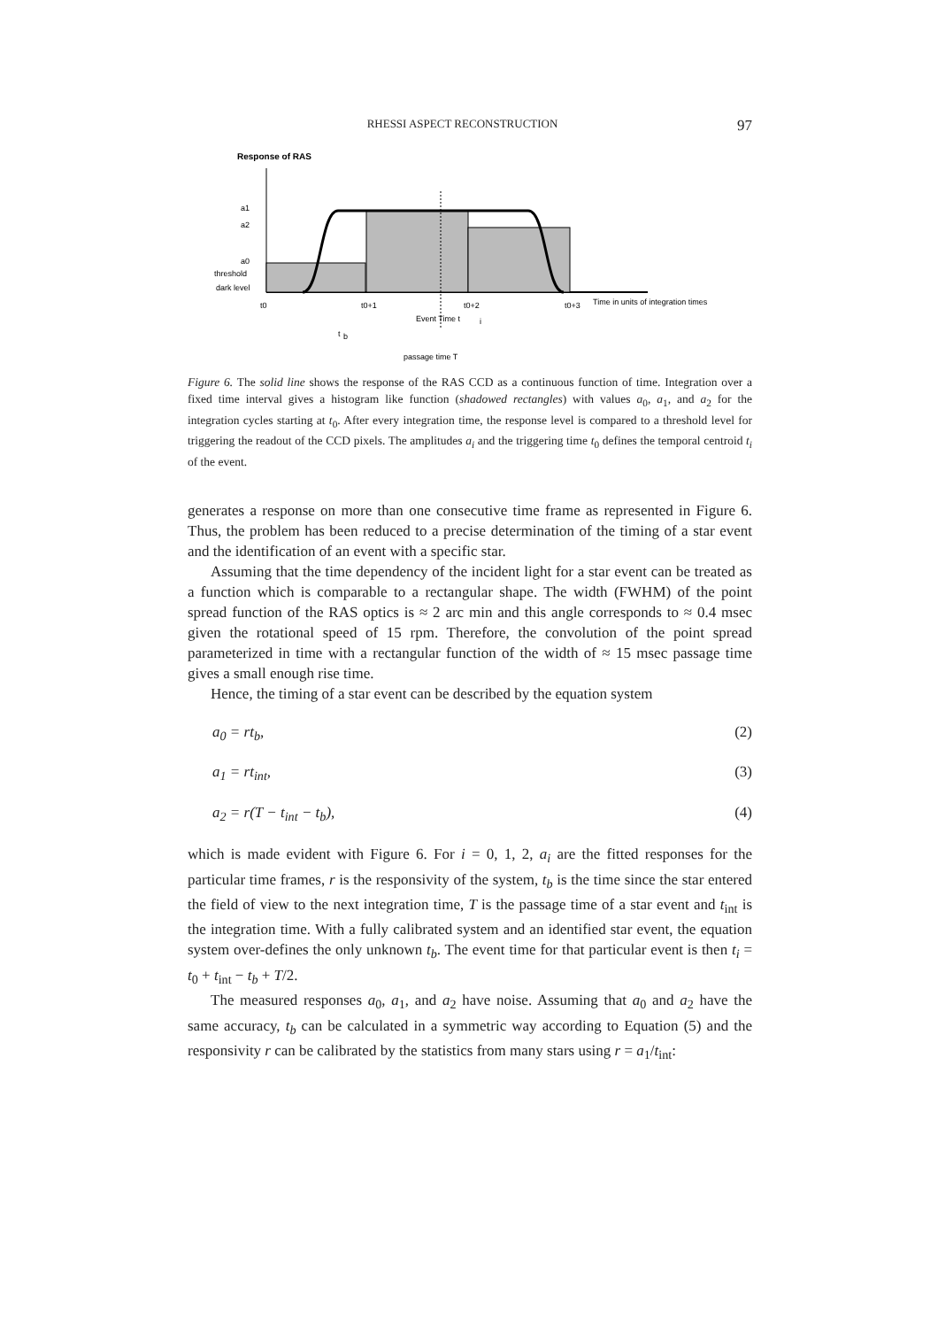RHESSI ASPECT RECONSTRUCTION 97
Response of RAS
a1
a2
a0
threshold
dark level
t0
t0+1
t0+2
t0+3
Time in units of integration times
Event Time t
i
t
b
passage time T
Figure 6. The solid line shows the response of the RAS CCD as a continuous function of time. Integration over a fixed time interval gives a histogram like function (shadowed rectangles) with values a<sub>0</sub>, a<sub>1</sub>, and a<sub>2</sub> for the integration cycles starting at t<sub>0</sub>. After every integration time, the response level is compared to a threshold level for triggering the readout of the CCD pixels. The amplitudes a<sub>i</sub> and the triggering time t<sub>0</sub> defines the temporal centroid t<sub>i</sub> of the event.
generates a response on more than one consecutive time frame as represented in Figure 6. Thus, the problem has been reduced to a precise determination of the timing of a star event and the identification of an event with a specific star.
Assuming that the time dependency of the incident light for a star event can be treated as a function which is comparable to a rectangular shape. The width (FWHM) of the point spread function of the RAS optics is ≈ 2 arc min and this angle corresponds to ≈ 0.4 msec given the rotational speed of 15 rpm. Therefore, the convolution of the point spread parameterized in time with a rectangular function of the width of ≈ 15 msec passage time gives a small enough rise time.
Hence, the timing of a star event can be described by the equation system
a<sub>0</sub> = rt<sub>b</sub>, (2)
a<sub>1</sub> = rt<sub>int</sub>, (3)
a<sub>2</sub> = r(T − t<sub>int</sub> − t<sub>b</sub>), (4)
which is made evident with Figure 6. For i = 0, 1, 2, a<sub>i</sub> are the fitted responses for the particular time frames, r is the responsivity of the system, t<sub>b</sub> is the time since the star entered the field of view to the next integration time, T is the passage time of a star event and t<sub>int</sub> is the integration time. With a fully calibrated system and an identified star event, the equation system over-defines the only unknown t<sub>b</sub>. The event time for that particular event is then t<sub>i</sub> = t<sub>0</sub> + t<sub>int</sub> − t<sub>b</sub> + T/2.
The measured responses a<sub>0</sub>, a<sub>1</sub>, and a<sub>2</sub> have noise. Assuming that a<sub>0</sub> and a<sub>2</sub> have the same accuracy, t<sub>b</sub> can be calculated in a symmetric way according to Equation (5) and the responsivity r can be calibrated by the statistics from many stars using r = a<sub>1</sub>/t<sub>int</sub>: